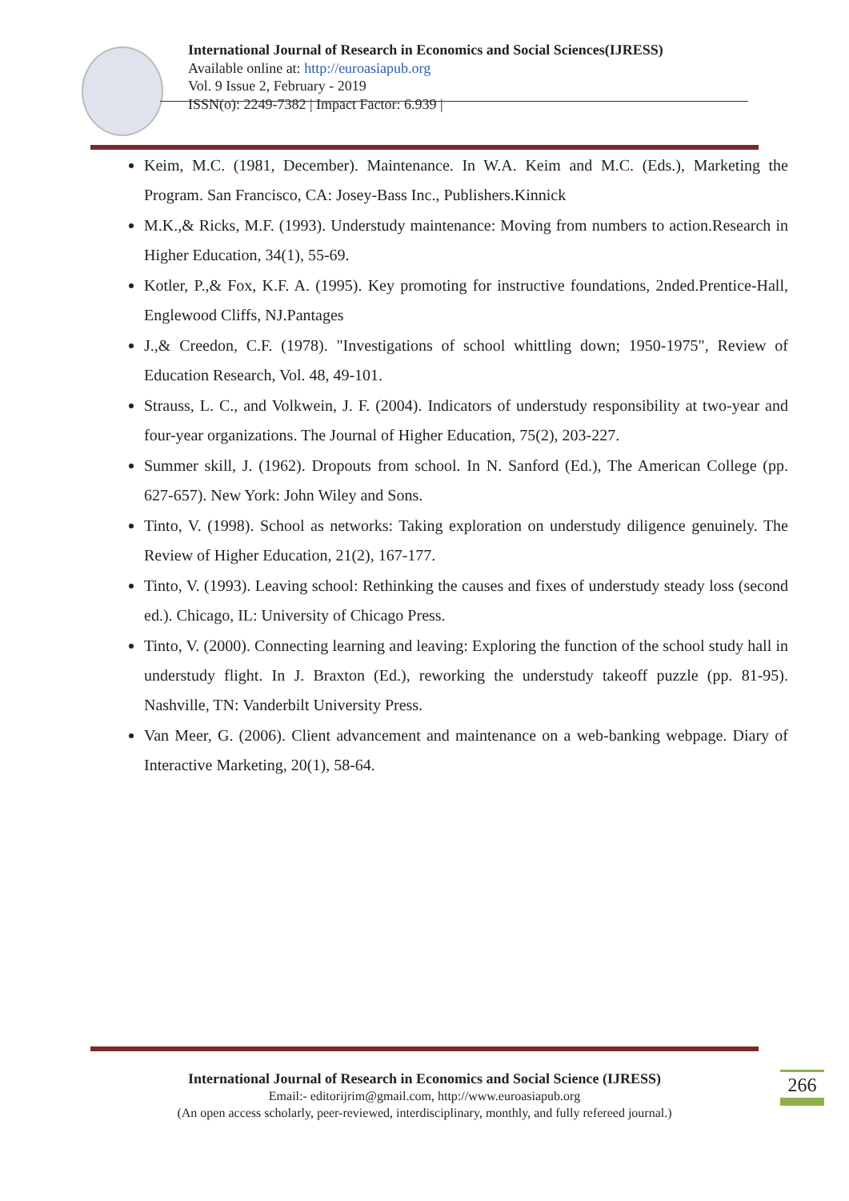International Journal of Research in Economics and Social Sciences(IJRESS)
Available online at: http://euroasiapub.org
Vol. 9 Issue 2, February - 2019
ISSN(o): 2249-7382 | Impact Factor: 6.939 |
Keim, M.C. (1981, December). Maintenance. In W.A. Keim and M.C. (Eds.), Marketing the Program. San Francisco, CA: Josey-Bass Inc., Publishers.Kinnick
M.K.,& Ricks, M.F. (1993). Understudy maintenance: Moving from numbers to action.Research in Higher Education, 34(1), 55-69.
Kotler, P.,& Fox, K.F. A. (1995). Key promoting for instructive foundations, 2nded.Prentice-Hall, Englewood Cliffs, NJ.Pantages
J.,& Creedon, C.F. (1978). "Investigations of school whittling down; 1950-1975", Review of Education Research, Vol. 48, 49-101.
Strauss, L. C., and Volkwein, J. F. (2004). Indicators of understudy responsibility at two-year and four-year organizations. The Journal of Higher Education, 75(2), 203-227.
Summer skill, J. (1962). Dropouts from school. In N. Sanford (Ed.), The American College (pp. 627-657). New York: John Wiley and Sons.
Tinto, V. (1998). School as networks: Taking exploration on understudy diligence genuinely. The Review of Higher Education, 21(2), 167-177.
Tinto, V. (1993). Leaving school: Rethinking the causes and fixes of understudy steady loss (second ed.). Chicago, IL: University of Chicago Press.
Tinto, V. (2000). Connecting learning and leaving: Exploring the function of the school study hall in understudy flight. In J. Braxton (Ed.), reworking the understudy takeoff puzzle (pp. 81-95). Nashville, TN: Vanderbilt University Press.
Van Meer, G. (2006). Client advancement and maintenance on a web-banking webpage. Diary of Interactive Marketing, 20(1), 58-64.
International Journal of Research in Economics and Social Science (IJRESS)
Email:- editorijrim@gmail.com, http://www.euroasiapub.org
(An open access scholarly, peer-reviewed, interdisciplinary, monthly, and fully refereed journal.)
266